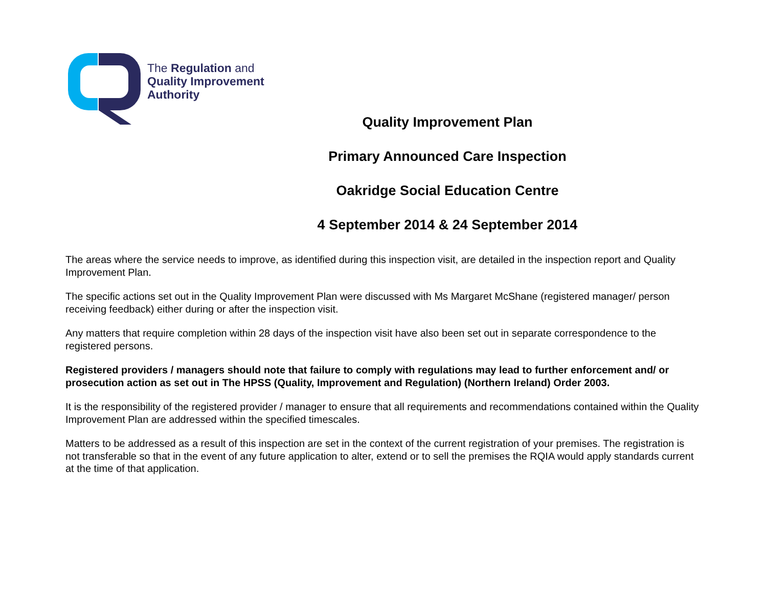The Regulation and
Quality Improvement
Authority
Quality Improvement Plan
Primary Announced Care Inspection
Oakridge Social Education Centre
4 September 2014 & 24 September 2014
The areas where the service needs to improve, as identified during this inspection visit, are detailed in the inspection report and Quality Improvement Plan.
The specific actions set out in the Quality Improvement Plan were discussed with Ms Margaret McShane (registered manager/ person receiving feedback) either during or after the inspection visit.
Any matters that require completion within 28 days of the inspection visit have also been set out in separate correspondence to the registered persons.
Registered providers / managers should note that failure to comply with regulations may lead to further enforcement and/ or prosecution action as set out in The HPSS (Quality, Improvement and Regulation) (Northern Ireland) Order 2003.
It is the responsibility of the registered provider / manager to ensure that all requirements and recommendations contained within the Quality Improvement Plan are addressed within the specified timescales.
Matters to be addressed as a result of this inspection are set in the context of the current registration of your premises. The registration is not transferable so that in the event of any future application to alter, extend or to sell the premises the RQIA would apply standards current at the time of that application.